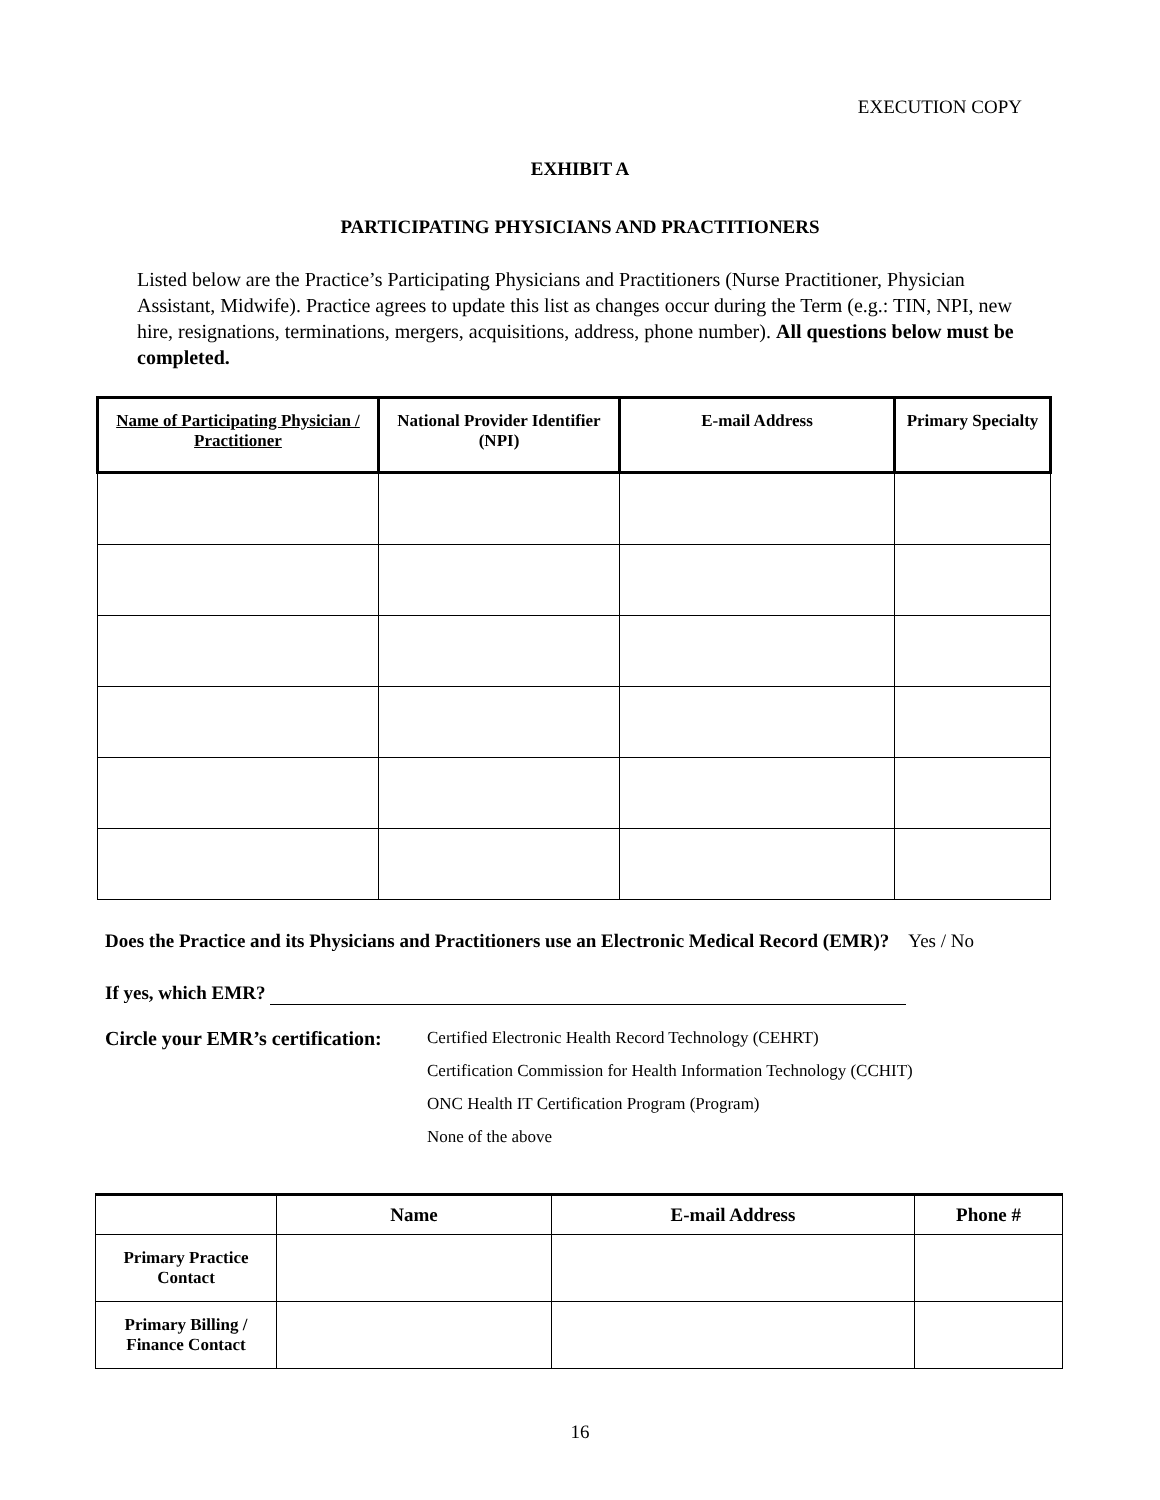EXECUTION COPY
EXHIBIT A
PARTICIPATING PHYSICIANS AND PRACTITIONERS
Listed below are the Practice’s Participating Physicians and Practitioners (Nurse Practitioner, Physician Assistant, Midwife). Practice agrees to update this list as changes occur during the Term (e.g.: TIN, NPI, new hire, resignations, terminations, mergers, acquisitions, address, phone number). All questions below must be completed.
| Name of Participating Physician / Practitioner | National Provider Identifier (NPI) | E-mail Address | Primary Specialty |
| --- | --- | --- | --- |
Does the Practice and its Physicians and Practitioners use an Electronic Medical Record (EMR)? Yes / No
If yes, which EMR?
Circle your EMR’s certification:
Certified Electronic Health Record Technology (CEHRT)
Certification Commission for Health Information Technology (CCHIT)
ONC Health IT Certification Program (Program)
None of the above
| | Name | E-mail Address | Phone # |
| --- | --- | --- | --- |
| Primary Practice Contact | | | |
| Primary Billing / Finance Contact | | | |
16